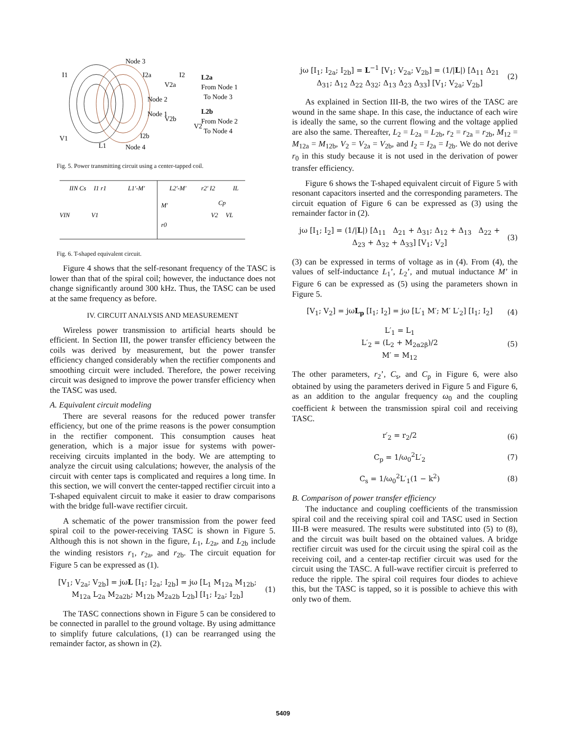Node 3
Node 2
Node 1
Node 4
L2a
From Node 1
To Node 3
L2b
From Node 2
To Node 4
I1
V1
L1
I2a
V2a
V2b
I2b
I2
V2
Fig. 5. Power transmitting circuit using a center-tapped coil.
IIN Cs
I1 r1
L1'-M'
L2'-M'
r2' I2
IL
M'
r0
Cp
VIN
V1
V2
VL
Fig. 6. T-shaped equivalent circuit.
Figure 4 shows that the self-resonant frequency of the TASC is lower than that of the spiral coil; however, the inductance does not change significantly around 300 kHz. Thus, the TASC can be used at the same frequency as before.
IV. CIRCUIT ANALYSIS AND MEASUREMENT
Wireless power transmission to artificial hearts should be efficient. In Section III, the power transfer efficiency between the coils was derived by measurement, but the power transfer efficiency changed considerably when the rectifier components and smoothing circuit were included. Therefore, the power receiving circuit was designed to improve the power transfer efficiency when the TASC was used.
A. Equivalent circuit modeling
There are several reasons for the reduced power transfer efficiency, but one of the prime reasons is the power consumption in the rectifier component. This consumption causes heat generation, which is a major issue for systems with power-receiving circuits implanted in the body. We are attempting to analyze the circuit using calculations; however, the analysis of the circuit with center taps is complicated and requires a long time. In this section, we will convert the center-tapped rectifier circuit into a T-shaped equivalent circuit to make it easier to draw comparisons with the bridge full-wave rectifier circuit.
A schematic of the power transmission from the power feed spiral coil to the power-receiving TASC is shown in Figure 5. Although this is not shown in the figure, L<sub>1</sub>, L<sub>2a</sub>, and L<sub>2b</sub> include the winding resistors r<sub>1</sub>, r<sub>2a</sub>, and r<sub>2b</sub>. The circuit equation for Figure 5 can be expressed as (1).
[V<sub>1</sub>; V<sub>2a</sub>; V<sub>2b</sub>] = jωL [I<sub>1</sub>; I<sub>2a</sub>; I<sub>2b</sub>] = jω [L<sub>1</sub> M<sub>12a</sub> M<sub>12b</sub>; M<sub>12a</sub> L<sub>2a</sub> M<sub>2a2b</sub>; M<sub>12b</sub> M<sub>2a2b</sub> L<sub>2b</sub>] [I<sub>1</sub>; I<sub>2a</sub>; I<sub>2b</sub>] (1)
The TASC connections shown in Figure 5 can be considered to be connected in parallel to the ground voltage. By using admittance to simplify future calculations, (1) can be rearranged using the remainder factor, as shown in (2).
jω [I<sub>1</sub>; I<sub>2a</sub>; I<sub>2b</sub>] = L<sup>−1</sup> [V<sub>1</sub>; V<sub>2a</sub>; V<sub>2b</sub>] = (1/|L|) [Δ<sub>11</sub> Δ<sub>21</sub> Δ<sub>31</sub>; Δ<sub>12</sub> Δ<sub>22</sub> Δ<sub>32</sub>; Δ<sub>13</sub> Δ<sub>23</sub> Δ<sub>33</sub>] [V<sub>1</sub>; V<sub>2a</sub>; V<sub>2b</sub>] (2)
As explained in Section III-B, the two wires of the TASC are wound in the same shape. In this case, the inductance of each wire is ideally the same, so the current flowing and the voltage applied are also the same. Thereafter, L<sub>2</sub> = L<sub>2a</sub> = L<sub>2b</sub>, r<sub>2</sub> = r<sub>2a</sub> = r<sub>2b</sub>, M<sub>12</sub> = M<sub>12a</sub> = M<sub>12b</sub>, V<sub>2</sub> = V<sub>2a</sub> = V<sub>2b</sub>, and I<sub>2</sub> = I<sub>2a</sub> = I<sub>2b</sub>. We do not derive r<sub>0</sub> in this study because it is not used in the derivation of power transfer efficiency.
Figure 6 shows the T-shaped equivalent circuit of Figure 5 with resonant capacitors inserted and the corresponding parameters. The circuit equation of Figure 6 can be expressed as (3) using the remainder factor in (2).
jω [I<sub>1</sub>; I<sub>2</sub>] = (1/|L|) [Δ<sub>11</sub> Δ<sub>21</sub> + Δ<sub>31</sub>; Δ<sub>12</sub> + Δ<sub>13</sub> Δ<sub>22</sub> + Δ<sub>23</sub> + Δ<sub>32</sub> + Δ<sub>33</sub>] [V<sub>1</sub>; V<sub>2</sub>] (3)
(3) can be expressed in terms of voltage as in (4). From (4), the values of self-inductance L<sub>1</sub>’, L<sub>2</sub>’, and mutual inductance M’ in Figure 6 can be expressed as (5) using the parameters shown in Figure 5.
[V<sub>1</sub>; V<sub>2</sub>] = jωL<sub>p</sub> [I<sub>1</sub>; I<sub>2</sub>] = jω [L′<sub>1</sub> M′; M′ L′<sub>2</sub>] [I<sub>1</sub>; I<sub>2</sub>] (4)
L′<sub>1</sub> = L<sub>1</sub>
L′<sub>2</sub> = (L<sub>2</sub> + M<sub>2α2β</sub>)/2
M′ = M<sub>12</sub> (5)
The other parameters, r<sub>2</sub>’, C<sub>s</sub>, and C<sub>p</sub> in Figure 6, were also obtained by using the parameters derived in Figure 5 and Figure 6, as an addition to the angular frequency ω<sub>0</sub> and the coupling coefficient k between the transmission spiral coil and receiving TASC.
r′<sub>2</sub> = r<sub>2</sub>/2 (6)
C<sub>p</sub> = 1/ω<sub>0</sub><sup>2</sup>L′<sub>2</sub> (7)
C<sub>s</sub> = 1/ω<sub>0</sub><sup>2</sup>L′<sub>1</sub>(1 − k<sup>2</sup>) (8)
B. Comparison of power transfer efficiency
The inductance and coupling coefficients of the transmission spiral coil and the receiving spiral coil and TASC used in Section III-B were measured. The results were substituted into (5) to (8), and the circuit was built based on the obtained values. A bridge rectifier circuit was used for the circuit using the spiral coil as the receiving coil, and a center-tap rectifier circuit was used for the circuit using the TASC. A full-wave rectifier circuit is preferred to reduce the ripple. The spiral coil requires four diodes to achieve this, but the TASC is tapped, so it is possible to achieve this with only two of them.
5409